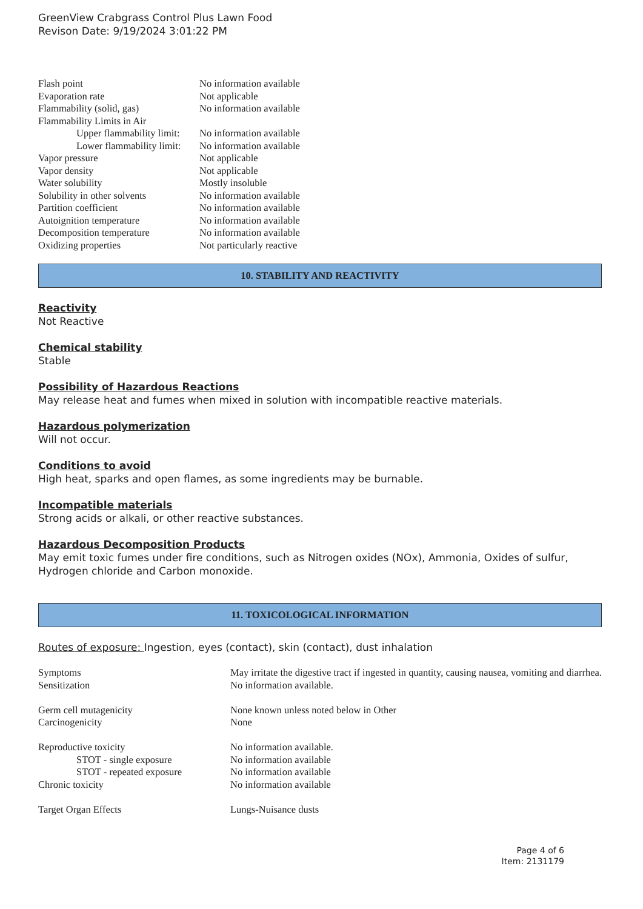GreenView Crabgrass Control Plus Lawn Food
Revison Date: 9/19/2024 3:01:22 PM
| Flash point | No information available |
| Evaporation rate | Not applicable |
| Flammability (solid, gas) | No information available |
| Flammability Limits in Air | |
| Upper flammability limit: | No information available |
| Lower flammability limit: | No information available |
| Vapor pressure | Not applicable |
| Vapor density | Not applicable |
| Water solubility | Mostly insoluble |
| Solubility in other solvents | No information available |
| Partition coefficient | No information available |
| Autoignition temperature | No information available |
| Decomposition temperature | No information available |
| Oxidizing properties | Not particularly reactive |
10. STABILITY AND REACTIVITY
Reactivity
Not Reactive
Chemical stability
Stable
Possibility of Hazardous Reactions
May release heat and fumes when mixed in solution with incompatible reactive materials.
Hazardous polymerization
Will not occur.
Conditions to avoid
High heat, sparks and open flames, as some ingredients may be burnable.
Incompatible materials
Strong acids or alkali, or other reactive substances.
Hazardous Decomposition Products
May emit toxic fumes under fire conditions, such as Nitrogen oxides (NOx), Ammonia, Oxides of sulfur, Hydrogen chloride and Carbon monoxide.
11. TOXICOLOGICAL INFORMATION
Routes of exposure: Ingestion, eyes (contact), skin (contact), dust inhalation
| Symptoms | May irritate the digestive tract if ingested in quantity, causing nausea, vomiting and diarrhea. |
| Sensitization | No information available. |
| Germ cell mutagenicity | None known unless noted below in Other |
| Carcinogenicity | None |
| Reproductive toxicity | No information available. |
| STOT - single exposure | No information available |
| STOT - repeated exposure | No information available |
| Chronic toxicity | No information available |
| Target Organ Effects | Lungs-Nuisance dusts |
Page 4 of 6
Item: 2131179